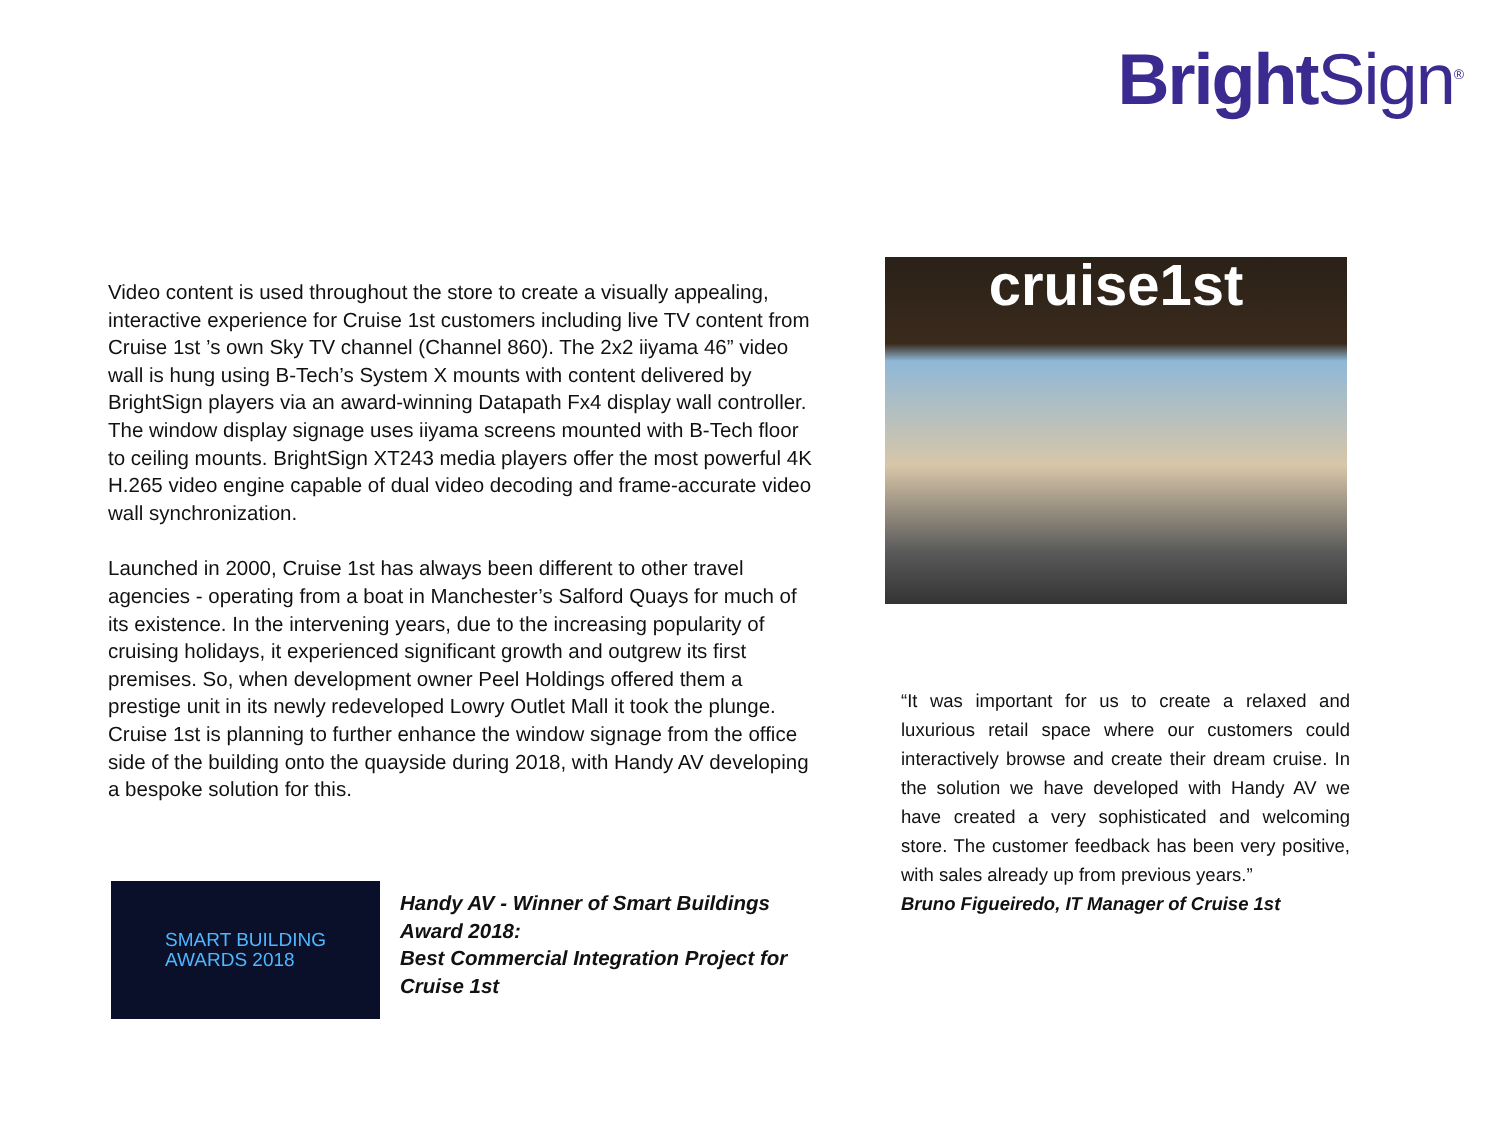Bright Sign<sup>®</sup>
Video content is used throughout the store to create a visually appealing, interactive experience for Cruise 1st customers including live TV content from Cruise 1st ’s own Sky TV channel (Channel 860). The 2x2 iiyama 46” video wall is hung using B-Tech’s System X mounts with content delivered by BrightSign players via an award-winning Datapath Fx4 display wall controller. The window display signage uses iiyama screens mounted with B-Tech floor to ceiling mounts. BrightSign XT243 media players offer the most powerful 4K H.265 video engine capable of dual video decoding and frame-accurate video wall synchronization.
Launched in 2000, Cruise 1st has always been different to other travel agencies - operating from a boat in Manchester’s Salford Quays for much of its existence. In the intervening years, due to the increasing popularity of cruising holidays, it experienced significant growth and outgrew its first premises. So, when development owner Peel Holdings offered them a prestige unit in its newly redeveloped Lowry Outlet Mall it took the plunge. Cruise 1st is planning to further enhance the window signage from the office side of the building onto the quayside during 2018, with Handy AV developing a bespoke solution for this.
cruise1st
“It was important for us to create a relaxed and luxurious retail space where our customers could interactively browse and create their dream cruise. In the solution we have developed with Handy AV we have created a very sophisticated and welcoming store. The customer feedback has been very positive, with sales already up from previous years.”
Bruno Figueiredo, IT Manager of Cruise 1st
SMART BUILDING
AWARDS 2018
Handy AV - Winner of Smart Buildings Award 2018:
Best Commercial Integration Project for Cruise 1st